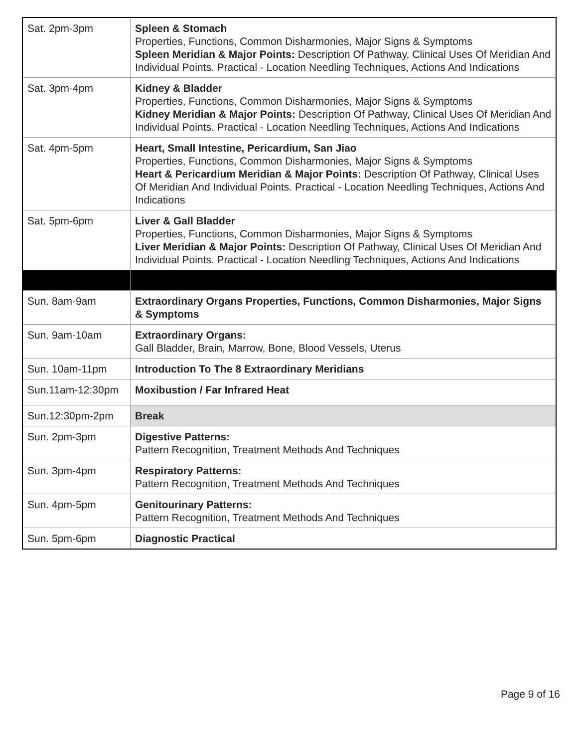| Sat. 2pm-3pm | Spleen & Stomach Properties, Functions, Common Disharmonies, Major Signs & Symptoms Spleen Meridian & Major Points: Description Of Pathway, Clinical Uses Of Meridian And Individual Points. Practical - Location Needling Techniques, Actions And Indications |
| Sat. 3pm-4pm | Kidney & Bladder Properties, Functions, Common Disharmonies, Major Signs & Symptoms Kidney Meridian & Major Points: Description Of Pathway, Clinical Uses Of Meridian And Individual Points. Practical - Location Needling Techniques, Actions And Indications |
| Sat. 4pm-5pm | Heart, Small Intestine, Pericardium, San Jiao Properties, Functions, Common Disharmonies, Major Signs & Symptoms Heart & Pericardium Meridian & Major Points: Description Of Pathway, Clinical Uses Of Meridian And Individual Points. Practical - Location Needling Techniques, Actions And Indications |
| Sat. 5pm-6pm | Liver & Gall Bladder Properties, Functions, Common Disharmonies, Major Signs & Symptoms Liver Meridian & Major Points: Description Of Pathway, Clinical Uses Of Meridian And Individual Points. Practical - Location Needling Techniques, Actions And Indications |
| Sun. 8am-9am | Extraordinary Organs Properties, Functions, Common Disharmonies, Major Signs & Symptoms |
| Sun. 9am-10am | Extraordinary Organs: Gall Bladder, Brain, Marrow, Bone, Blood Vessels, Uterus |
| Sun. 10am-11pm | Introduction To The 8 Extraordinary Meridians |
| Sun.11am-12:30pm | Moxibustion / Far Infrared Heat |
| Sun.12:30pm-2pm | Break |
| Sun. 2pm-3pm | Digestive Patterns: Pattern Recognition, Treatment Methods And Techniques |
| Sun. 3pm-4pm | Respiratory Patterns: Pattern Recognition, Treatment Methods And Techniques |
| Sun. 4pm-5pm | Genitourinary Patterns: Pattern Recognition, Treatment Methods And Techniques |
| Sun. 5pm-6pm | Diagnostic Practical |
Page 9 of 16